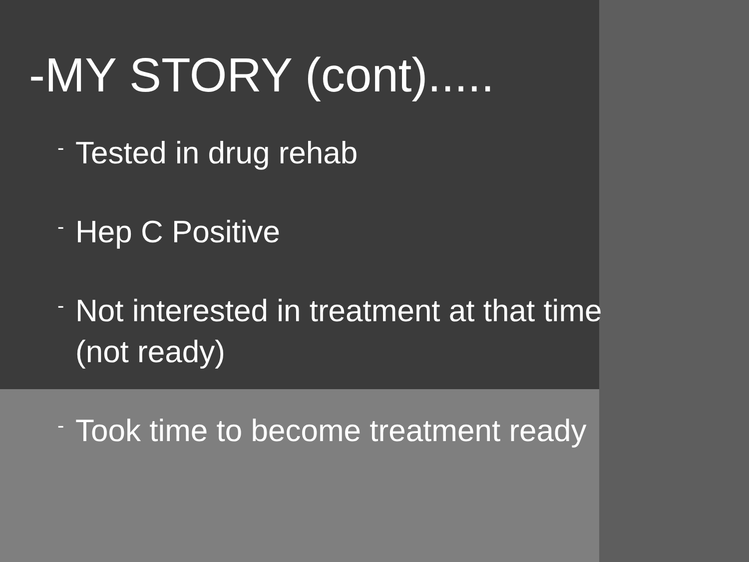-MY STORY (cont).....
- Tested in drug rehab
- Hep C Positive
- Not interested in treatment at that time
(not ready)
- Took time to become treatment ready